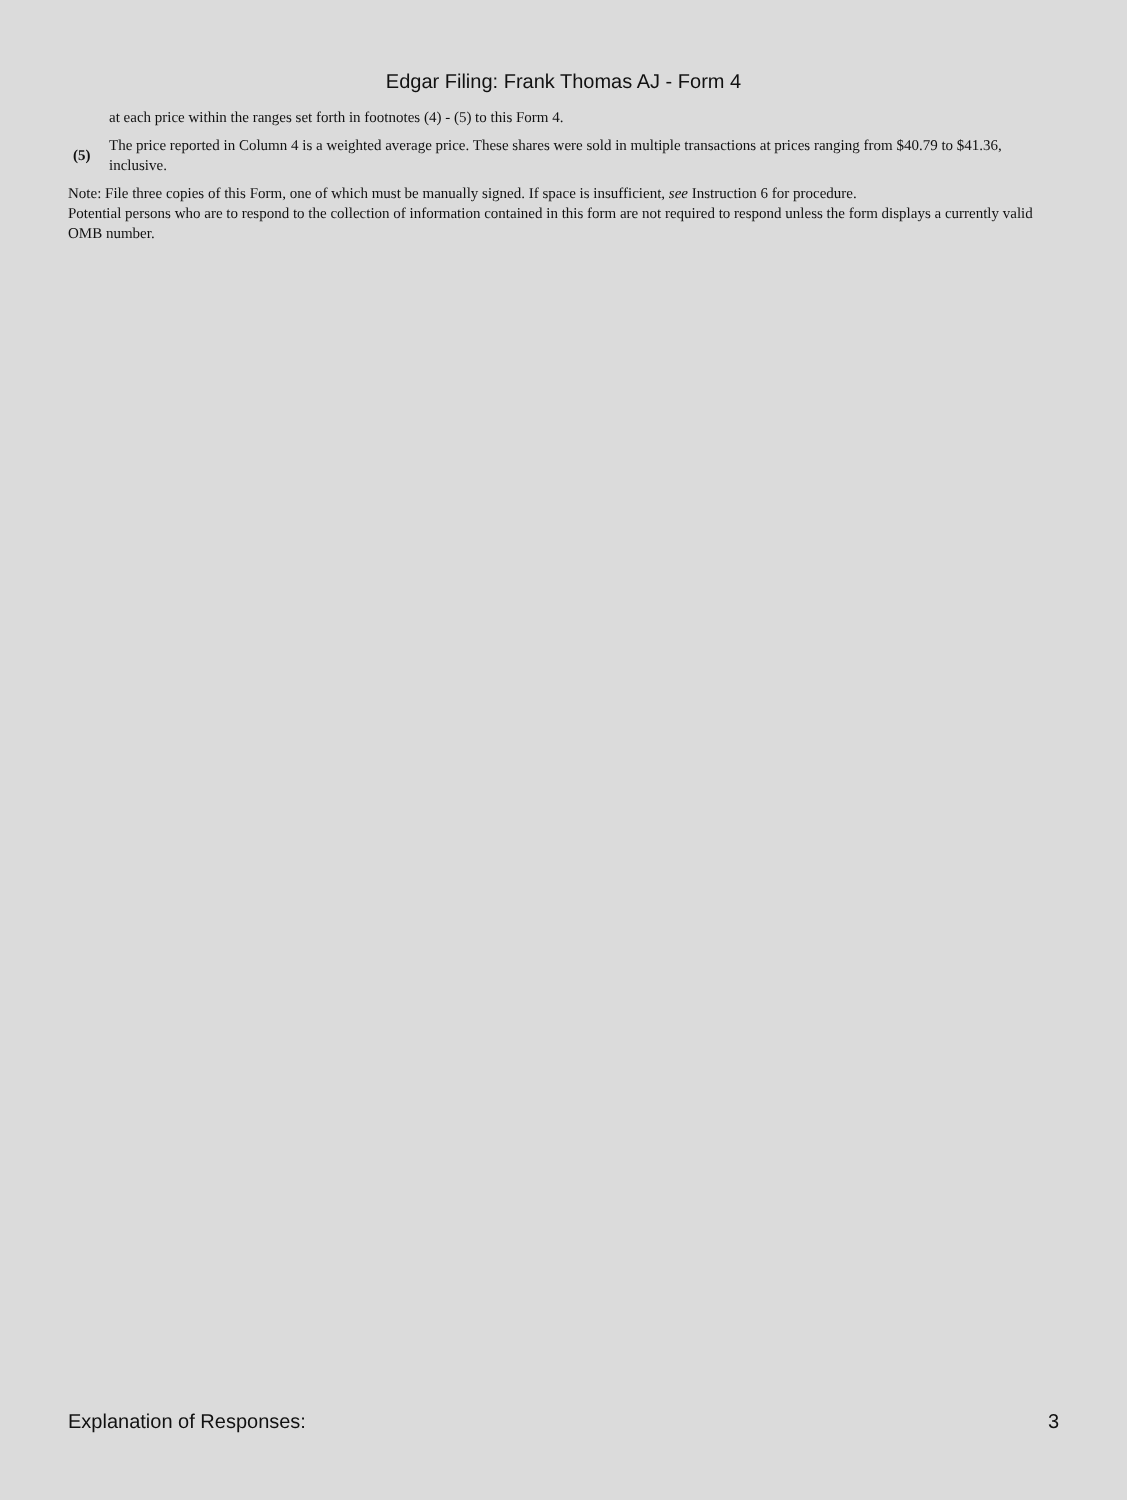Edgar Filing: Frank Thomas AJ - Form 4
at each price within the ranges set forth in footnotes (4) - (5) to this Form 4.
(5) The price reported in Column 4 is a weighted average price. These shares were sold in multiple transactions at prices ranging from $40.79 to $41.36, inclusive.
Note: File three copies of this Form, one of which must be manually signed. If space is insufficient, see Instruction 6 for procedure.
Potential persons who are to respond to the collection of information contained in this form are not required to respond unless the form displays a currently valid OMB number.
Explanation of Responses: 3